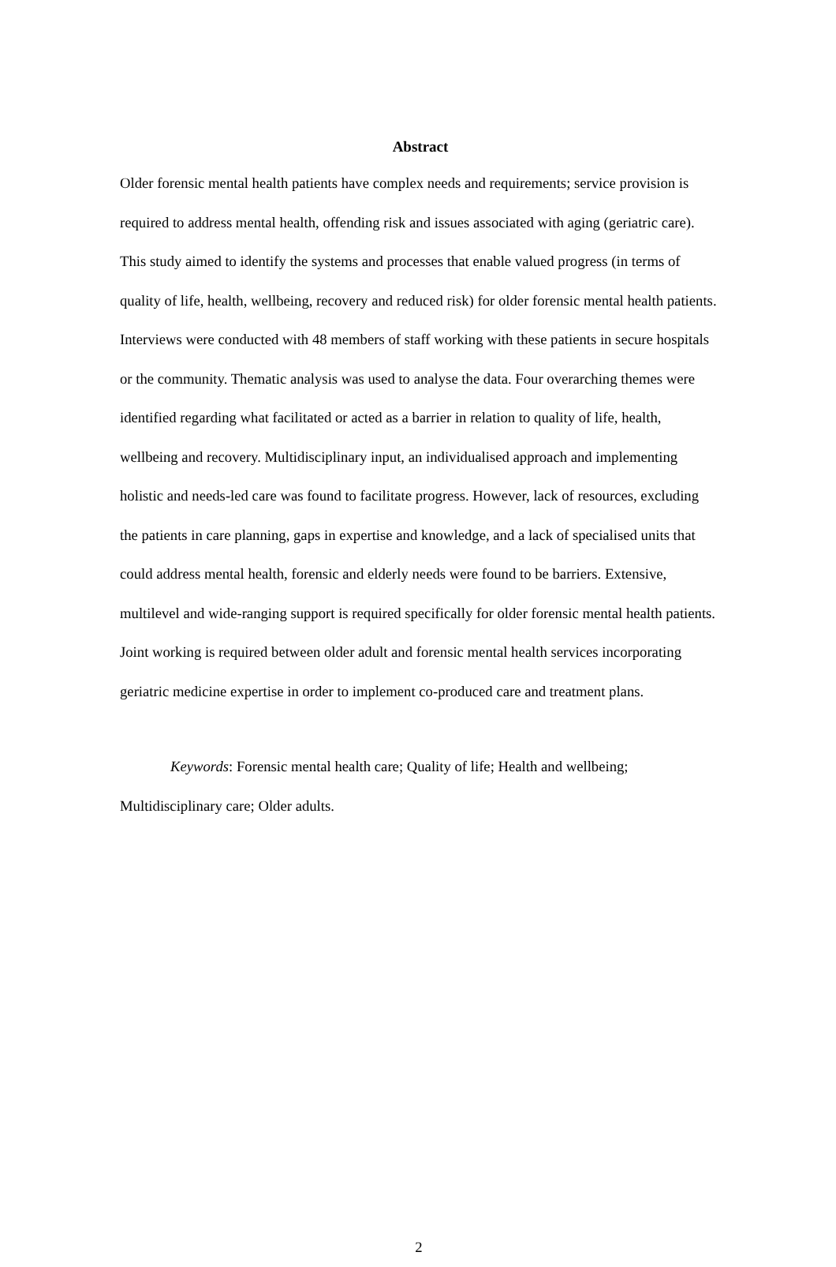Abstract
Older forensic mental health patients have complex needs and requirements; service provision is required to address mental health, offending risk and issues associated with aging (geriatric care). This study aimed to identify the systems and processes that enable valued progress (in terms of quality of life, health, wellbeing, recovery and reduced risk) for older forensic mental health patients. Interviews were conducted with 48 members of staff working with these patients in secure hospitals or the community. Thematic analysis was used to analyse the data. Four overarching themes were identified regarding what facilitated or acted as a barrier in relation to quality of life, health, wellbeing and recovery. Multidisciplinary input, an individualised approach and implementing holistic and needs-led care was found to facilitate progress. However, lack of resources, excluding the patients in care planning, gaps in expertise and knowledge, and a lack of specialised units that could address mental health, forensic and elderly needs were found to be barriers. Extensive, multilevel and wide-ranging support is required specifically for older forensic mental health patients. Joint working is required between older adult and forensic mental health services incorporating geriatric medicine expertise in order to implement co-produced care and treatment plans.
Keywords: Forensic mental health care; Quality of life; Health and wellbeing; Multidisciplinary care; Older adults.
2